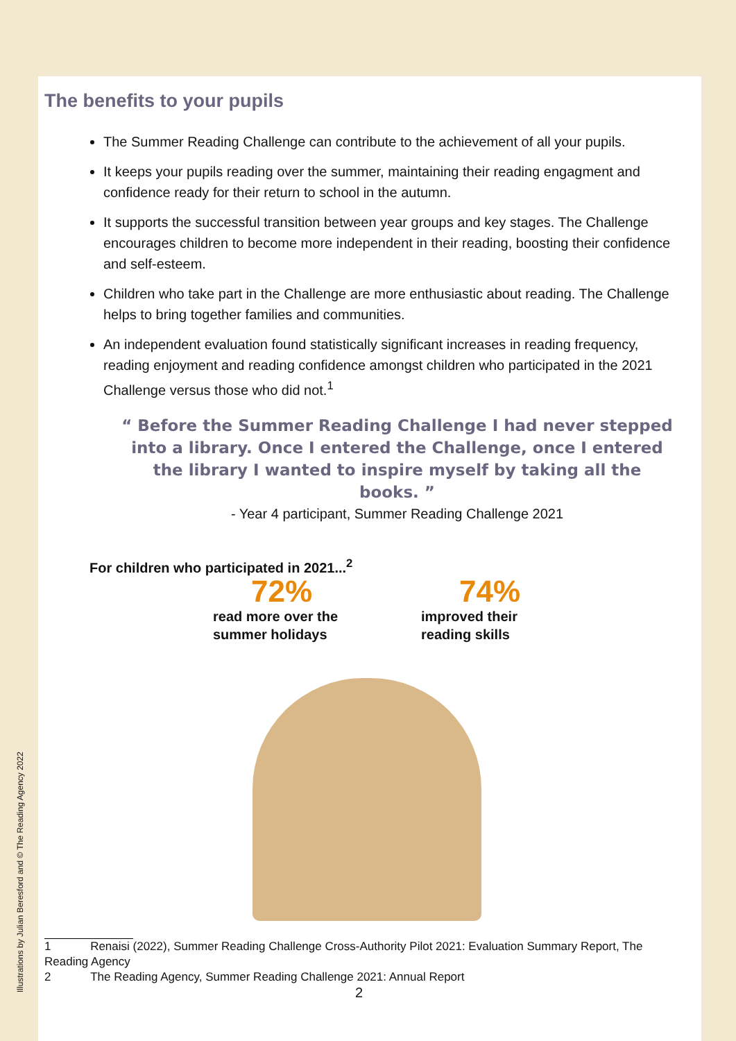The benefits to your pupils
The Summer Reading Challenge can contribute to the achievement of all your pupils.
It keeps your pupils reading over the summer, maintaining their reading engagment and confidence ready for their return to school in the autumn.
It supports the successful transition between year groups and key stages. The Challenge encourages children to become more independent in their reading, boosting their confidence and self-esteem.
Children who take part in the Challenge are more enthusiastic about reading. The Challenge helps to bring together families and communities.
An independent evaluation found statistically significant increases in reading frequency, reading enjoyment and reading confidence amongst children who participated in the 2021 Challenge versus those who did not.<sup>1</sup>
“ Before the Summer Reading Challenge I had never stepped into a library. Once I entered the Challenge, once I entered the library I wanted to inspire myself by taking all the books. ”
- Year 4 participant, Summer Reading Challenge 2021
For children who participated in 2021...<sup>2</sup>
72%
read more over the summer holidays
74%
improved their reading skills
1 Renaisi (2022), Summer Reading Challenge Cross-Authority Pilot 2021: Evaluation Summary Report, The Reading Agency
2 The Reading Agency, Summer Reading Challenge 2021: Annual Report
2
Illustrations by Julian Beresford and © The Reading Agency 2022